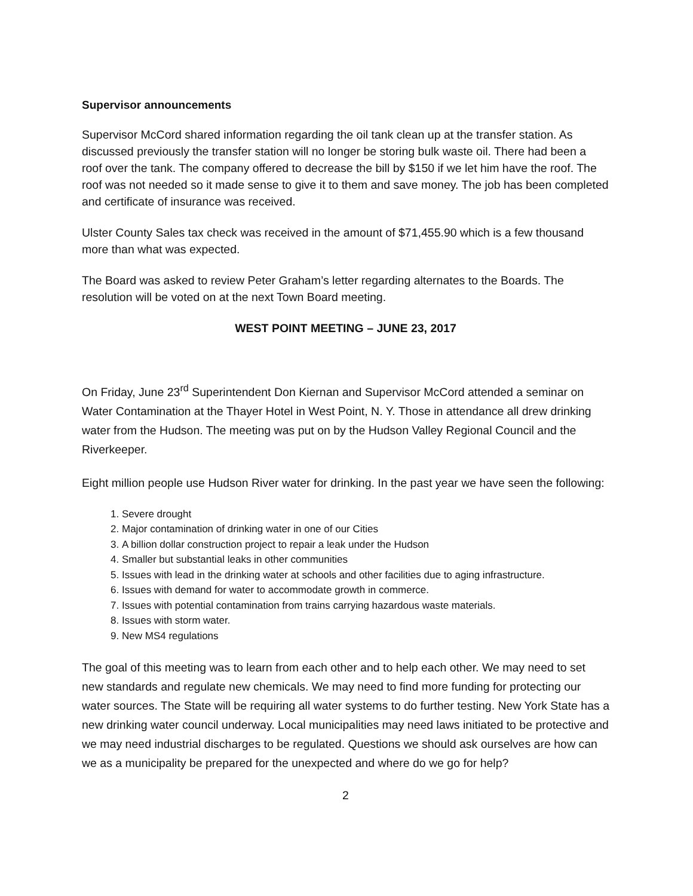Supervisor announcements
Supervisor McCord shared information regarding the oil tank clean up at the transfer station. As discussed previously the transfer station will no longer be storing bulk waste oil. There had been a roof over the tank. The company offered to decrease the bill by $150 if we let him have the roof. The roof was not needed so it made sense to give it to them and save money. The job has been completed and certificate of insurance was received.
Ulster County Sales tax check was received in the amount of $71,455.90 which is a few thousand more than what was expected.
The Board was asked to review Peter Graham’s letter regarding alternates to the Boards. The resolution will be voted on at the next Town Board meeting.
WEST POINT MEETING – JUNE 23, 2017
On Friday, June 23<sup>rd</sup> Superintendent Don Kiernan and Supervisor McCord attended a seminar on Water Contamination at the Thayer Hotel in West Point, N. Y. Those in attendance all drew drinking water from the Hudson. The meeting was put on by the Hudson Valley Regional Council and the Riverkeeper.
Eight million people use Hudson River water for drinking. In the past year we have seen the following:
1. Severe drought
2. Major contamination of drinking water in one of our Cities
3. A billion dollar construction project to repair a leak under the Hudson
4. Smaller but substantial leaks in other communities
5. Issues with lead in the drinking water at schools and other facilities due to aging infrastructure.
6. Issues with demand for water to accommodate growth in commerce.
7. Issues with potential contamination from trains carrying hazardous waste materials.
8. Issues with storm water.
9. New MS4 regulations
The goal of this meeting was to learn from each other and to help each other. We may need to set new standards and regulate new chemicals. We may need to find more funding for protecting our water sources. The State will be requiring all water systems to do further testing. New York State has a new drinking water council underway. Local municipalities may need laws initiated to be protective and we may need industrial discharges to be regulated. Questions we should ask ourselves are how can we as a municipality be prepared for the unexpected and where do we go for help?
2